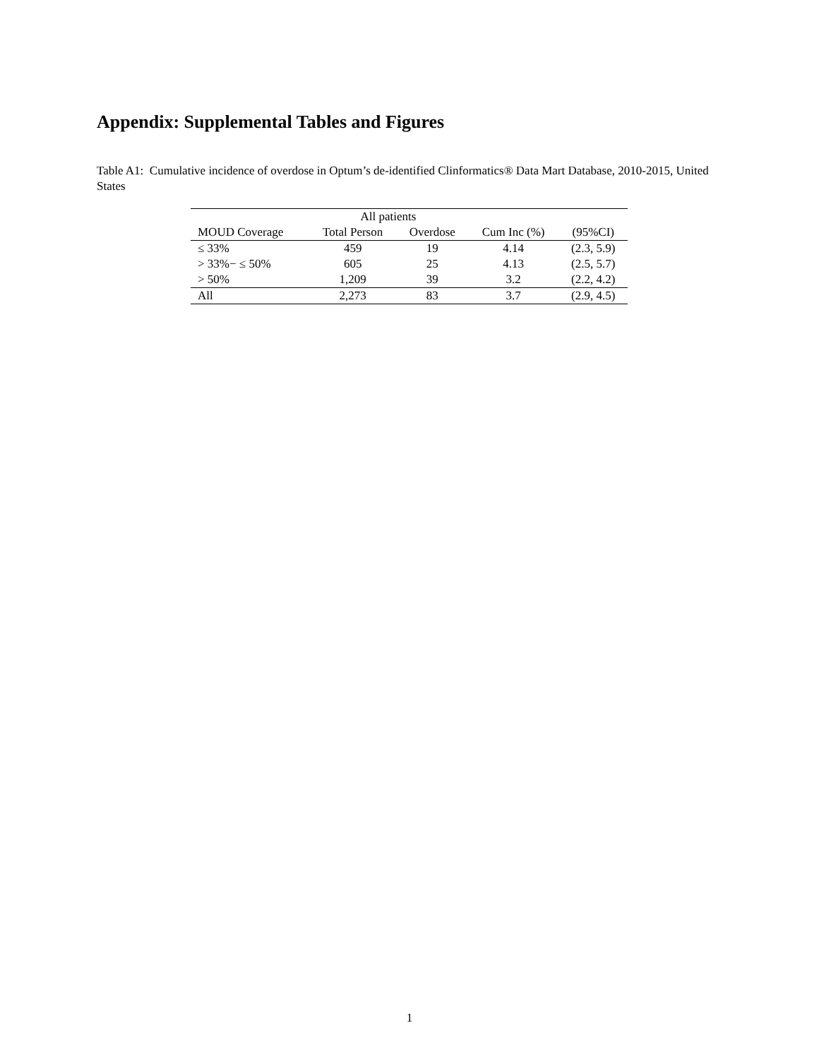Appendix: Supplemental Tables and Figures
Table A1: Cumulative incidence of overdose in Optum’s de-identified Clinformatics® Data Mart Database, 2010-2015, United States
| | All patients | | | |
| --- | --- | --- | --- | --- |
| MOUD Coverage | Total Person | Overdose | Cum Inc (%) | (95%CI) |
| ≤ 33% | 459 | 19 | 4.14 | (2.3, 5.9) |
| > 33%− ≤ 50% | 605 | 25 | 4.13 | (2.5, 5.7) |
| > 50% | 1,209 | 39 | 3.2 | (2.2, 4.2) |
| All | 2,273 | 83 | 3.7 | (2.9, 4.5) |
1